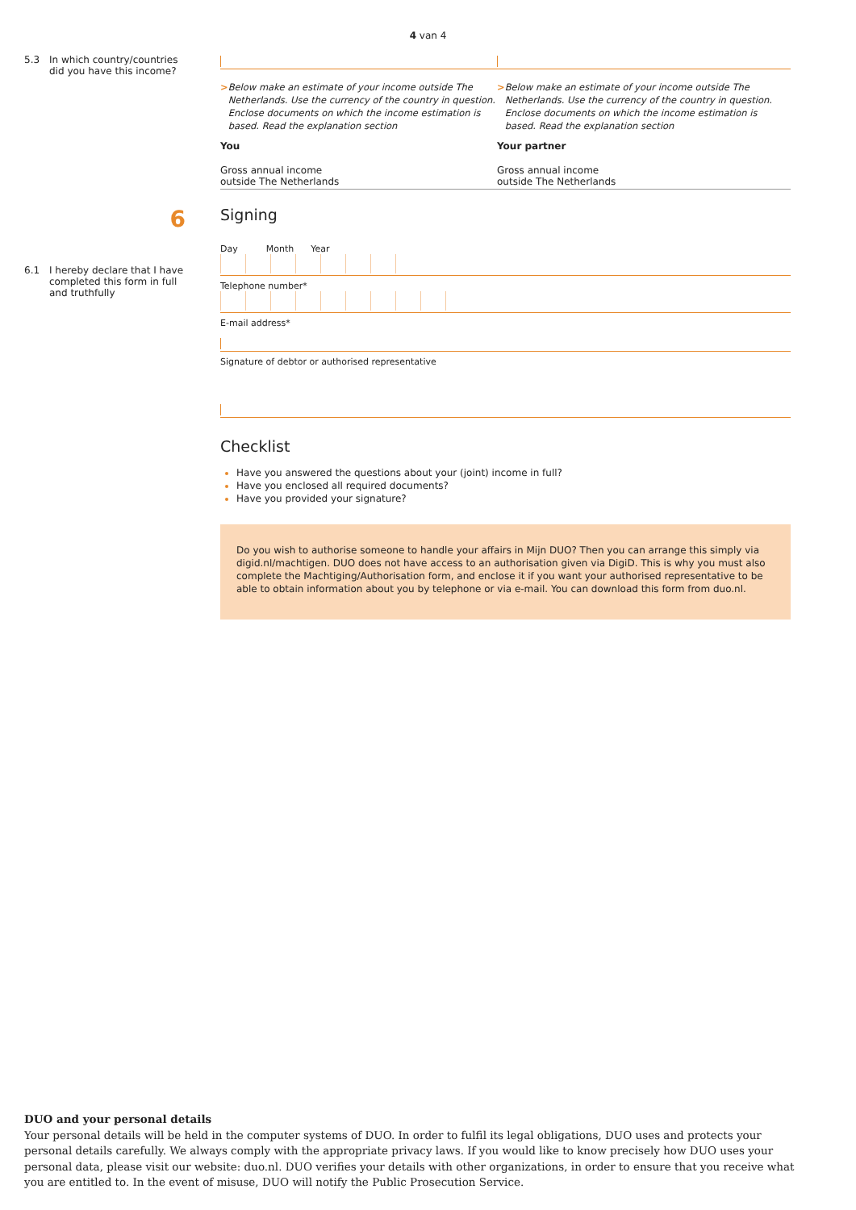4 van 4
5.3 In which country/countries did you have this income?
> Below make an estimate of your income outside The Netherlands. Use the currency of the country in question. Enclose documents on which the income estimation is based. Read the explanation section
You
Gross annual income
outside The Netherlands
> Below make an estimate of your income outside The Netherlands. Use the currency of the country in question. Enclose documents on which the income estimation is based. Read the explanation section
Your partner
Gross annual income
outside The Netherlands
6
Signing
6.1 I hereby declare that I have completed this form in full and truthfully
Day Month Year
Telephone number*
E-mail address*
Signature of debtor or authorised representative
Checklist
Have you answered the questions about your (joint) income in full?
Have you enclosed all required documents?
Have you provided your signature?
Do you wish to authorise someone to handle your affairs in Mijn DUO? Then you can arrange this simply via digid.nl/machtigen. DUO does not have access to an authorisation given via DigiD. This is why you must also complete the Machtiging/Authorisation form, and enclose it if you want your authorised representative to be able to obtain information about you by telephone or via e-mail. You can download this form from duo.nl.
DUO and your personal details
Your personal details will be held in the computer systems of DUO. In order to fulfil its legal obligations, DUO uses and protects your personal details carefully. We always comply with the appropriate privacy laws. If you would like to know precisely how DUO uses your personal data, please visit our website: duo.nl. DUO verifies your details with other organizations, in order to ensure that you receive what you are entitled to. In the event of misuse, DUO will notify the Public Prosecution Service.